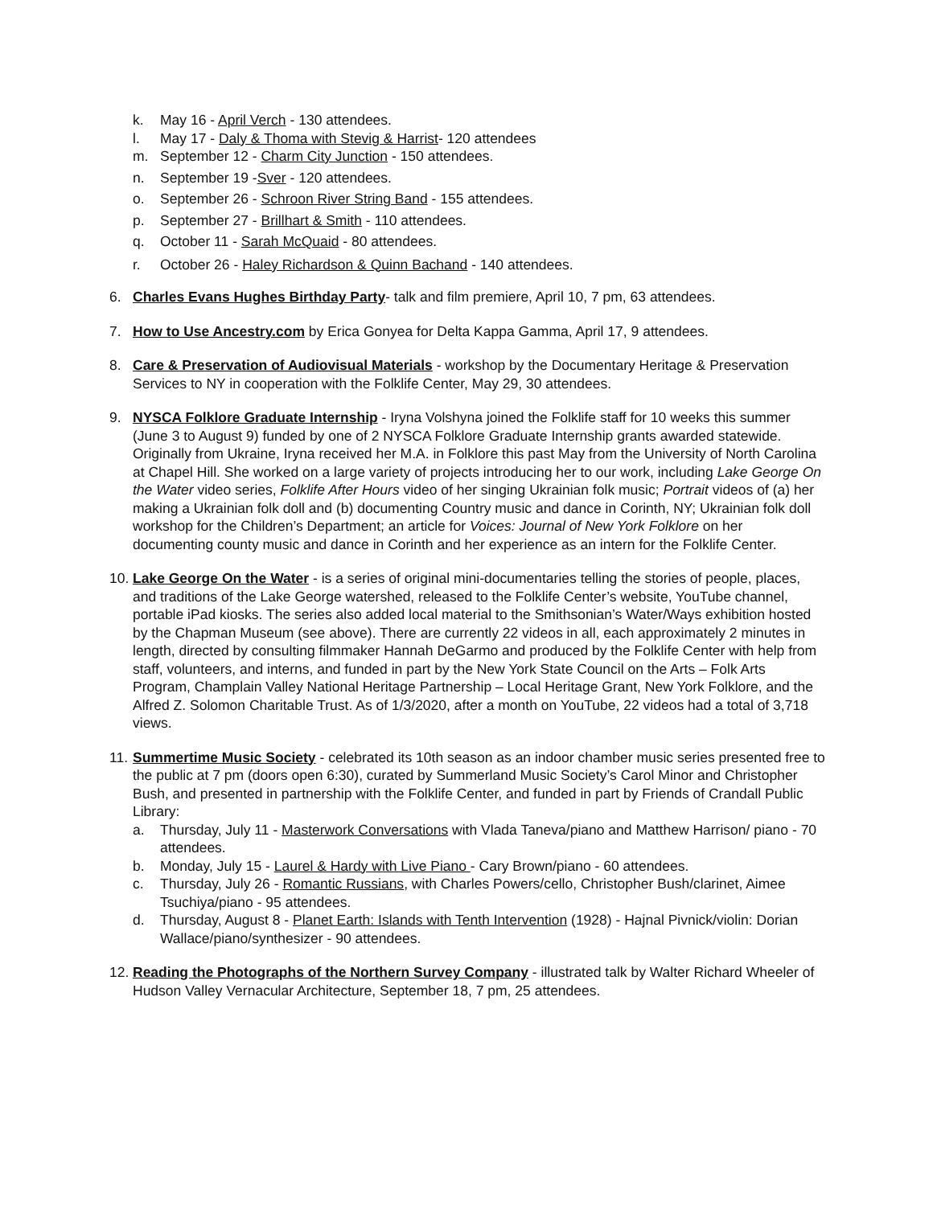k. May 16 - April Verch - 130 attendees.
l. May 17 - Daly & Thoma with Stevig & Harrist- 120 attendees
m. September 12 - Charm City Junction - 150 attendees.
n. September 19 -Sver - 120 attendees.
o. September 26 - Schroon River String Band - 155 attendees.
p. September 27 - Brillhart & Smith - 110 attendees.
q. October 11 - Sarah McQuaid - 80 attendees.
r. October 26 - Haley Richardson & Quinn Bachand - 140 attendees.
6. Charles Evans Hughes Birthday Party- talk and film premiere, April 10, 7 pm, 63 attendees.
7. How to Use Ancestry.com by Erica Gonyea for Delta Kappa Gamma, April 17, 9 attendees.
8. Care & Preservation of Audiovisual Materials - workshop by the Documentary Heritage & Preservation Services to NY in cooperation with the Folklife Center, May 29, 30 attendees.
9. NYSCA Folklore Graduate Internship - Iryna Volshyna joined the Folklife staff for 10 weeks this summer (June 3 to August 9) funded by one of 2 NYSCA Folklore Graduate Internship grants awarded statewide. Originally from Ukraine, Iryna received her M.A. in Folklore this past May from the University of North Carolina at Chapel Hill. She worked on a large variety of projects introducing her to our work, including Lake George On the Water video series, Folklife After Hours video of her singing Ukrainian folk music; Portrait videos of (a) her making a Ukrainian folk doll and (b) documenting Country music and dance in Corinth, NY; Ukrainian folk doll workshop for the Children’s Department; an article for Voices: Journal of New York Folklore on her documenting county music and dance in Corinth and her experience as an intern for the Folklife Center.
10. Lake George On the Water - is a series of original mini-documentaries telling the stories of people, places, and traditions of the Lake George watershed, released to the Folklife Center’s website, YouTube channel, portable iPad kiosks. The series also added local material to the Smithsonian’s Water/Ways exhibition hosted by the Chapman Museum (see above). There are currently 22 videos in all, each approximately 2 minutes in length, directed by consulting filmmaker Hannah DeGarmo and produced by the Folklife Center with help from staff, volunteers, and interns, and funded in part by the New York State Council on the Arts – Folk Arts Program, Champlain Valley National Heritage Partnership – Local Heritage Grant, New York Folklore, and the Alfred Z. Solomon Charitable Trust. As of 1/3/2020, after a month on YouTube, 22 videos had a total of 3,718 views.
11. Summertime Music Society - celebrated its 10th season as an indoor chamber music series presented free to the public at 7 pm (doors open 6:30), curated by Summerland Music Society’s Carol Minor and Christopher Bush, and presented in partnership with the Folklife Center, and funded in part by Friends of Crandall Public Library:
a. Thursday, July 11 - Masterwork Conversations with Vlada Taneva/piano and Matthew Harrison/ piano - 70 attendees.
b. Monday, July 15 - Laurel & Hardy with Live Piano - Cary Brown/piano - 60 attendees.
c. Thursday, July 26 - Romantic Russians, with Charles Powers/cello, Christopher Bush/clarinet, Aimee Tsuchiya/piano - 95 attendees.
d. Thursday, August 8 - Planet Earth: Islands with Tenth Intervention (1928) - Hajnal Pivnick/violin: Dorian Wallace/piano/synthesizer - 90 attendees.
12. Reading the Photographs of the Northern Survey Company - illustrated talk by Walter Richard Wheeler of Hudson Valley Vernacular Architecture, September 18, 7 pm, 25 attendees.